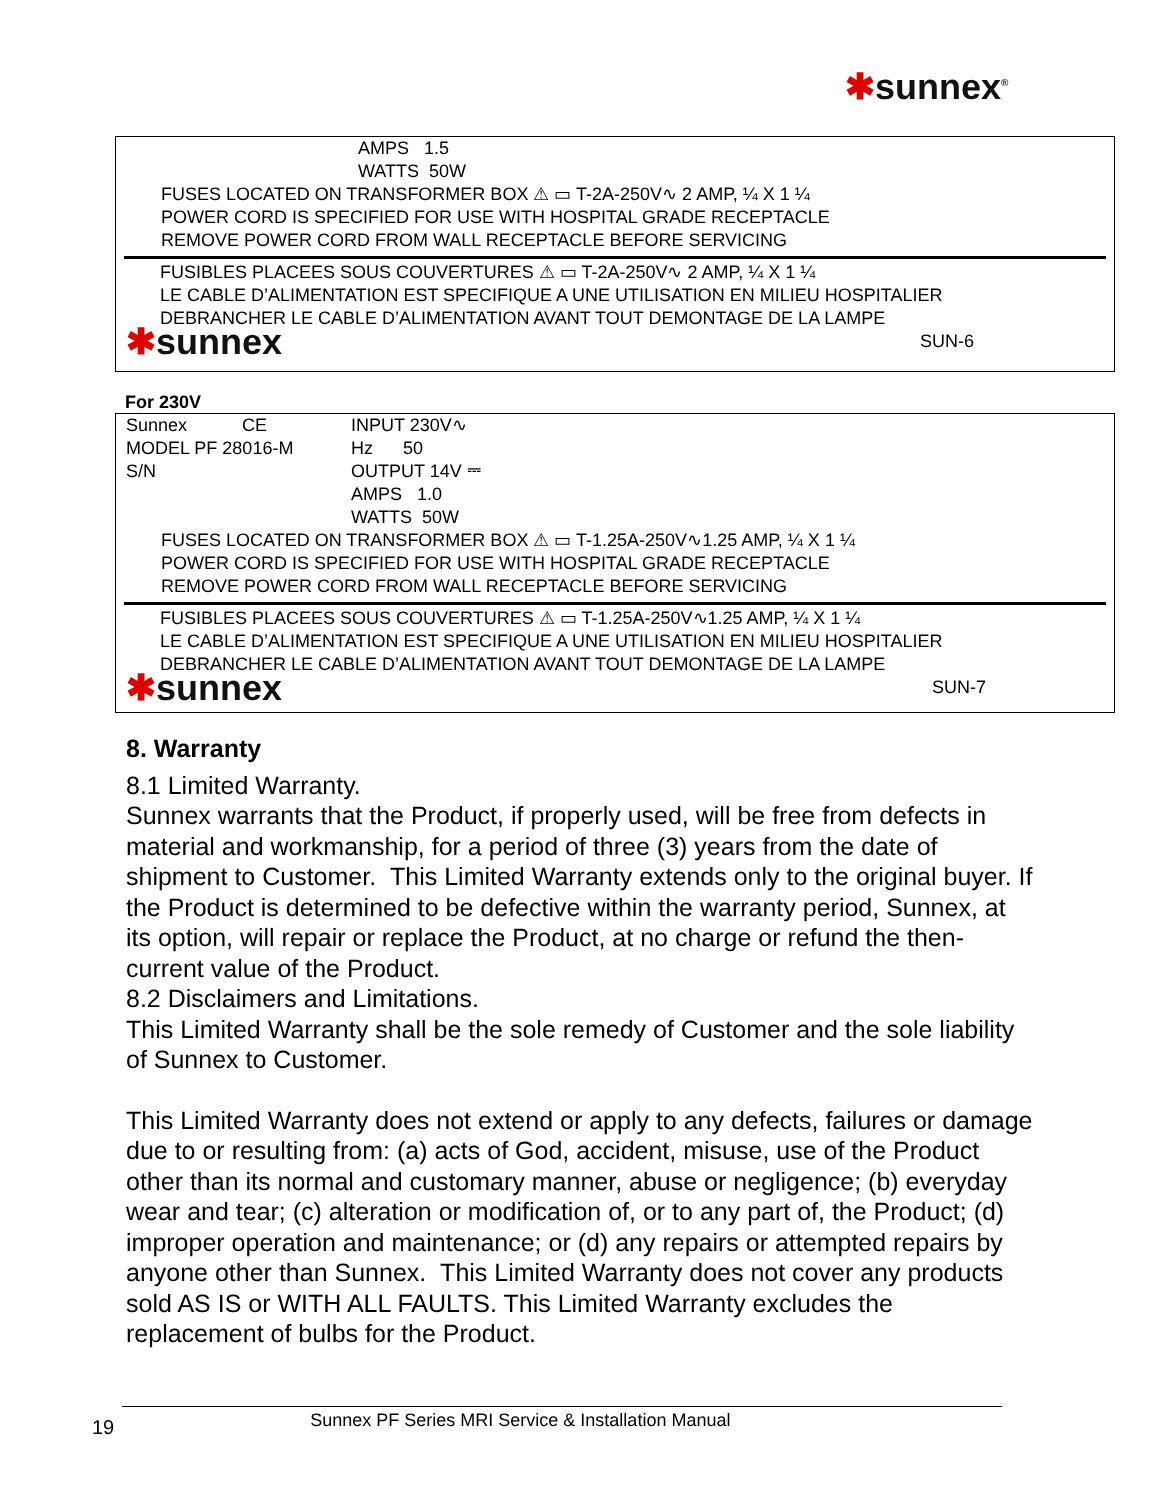✱sunnex<sup>®</sup>
AMPS 1.5
WATTS 50W
FUSES LOCATED ON TRANSFORMER BOX ⚠ ▭ T-2A-250V∿ 2 AMP, ¼ X 1 ¼
POWER CORD IS SPECIFIED FOR USE WITH HOSPITAL GRADE RECEPTACLE
REMOVE POWER CORD FROM WALL RECEPTACLE BEFORE SERVICING
FUSIBLES PLACEES SOUS COUVERTURES ⚠ ▭ T-2A-250V∿ 2 AMP, ¼ X 1 ¼
LE CABLE D’ALIMENTATION EST SPECIFIQUE A UNE UTILISATION EN MILIEU HOSPITALIER
DEBRANCHER LE CABLE D’ALIMENTATION AVANT TOUT DEMONTAGE DE LA LAMPE
✱sunnex SUN-6
For 230V
Sunnex CE
MODEL PF 28016-M
S/N
INPUT 230V∿
Hz 50
OUTPUT 14V ⎓
AMPS 1.0
WATTS 50W
FUSES LOCATED ON TRANSFORMER BOX ⚠ ▭ T-1.25A-250V∿1.25 AMP, ¼ X 1 ¼
POWER CORD IS SPECIFIED FOR USE WITH HOSPITAL GRADE RECEPTACLE
REMOVE POWER CORD FROM WALL RECEPTACLE BEFORE SERVICING
FUSIBLES PLACEES SOUS COUVERTURES ⚠ ▭ T-1.25A-250V∿1.25 AMP, ¼ X 1 ¼
LE CABLE D’ALIMENTATION EST SPECIFIQUE A UNE UTILISATION EN MILIEU HOSPITALIER
DEBRANCHER LE CABLE D’ALIMENTATION AVANT TOUT DEMONTAGE DE LA LAMPE
✱sunnex SUN-7
8. Warranty
8.1 Limited Warranty.
Sunnex warrants that the Product, if properly used, will be free from defects in material and workmanship, for a period of three (3) years from the date of shipment to Customer. This Limited Warranty extends only to the original buyer. If the Product is determined to be defective within the warranty period, Sunnex, at its option, will repair or replace the Product, at no charge or refund the then-current value of the Product.
8.2 Disclaimers and Limitations.
This Limited Warranty shall be the sole remedy of Customer and the sole liability of Sunnex to Customer.
This Limited Warranty does not extend or apply to any defects, failures or damage due to or resulting from: (a) acts of God, accident, misuse, use of the Product other than its normal and customary manner, abuse or negligence; (b) everyday wear and tear; (c) alteration or modification of, or to any part of, the Product; (d) improper operation and maintenance; or (d) any repairs or attempted repairs by anyone other than Sunnex. This Limited Warranty does not cover any products sold AS IS or WITH ALL FAULTS. This Limited Warranty excludes the replacement of bulbs for the Product.
19 Sunnex PF Series MRI Service & Installation Manual